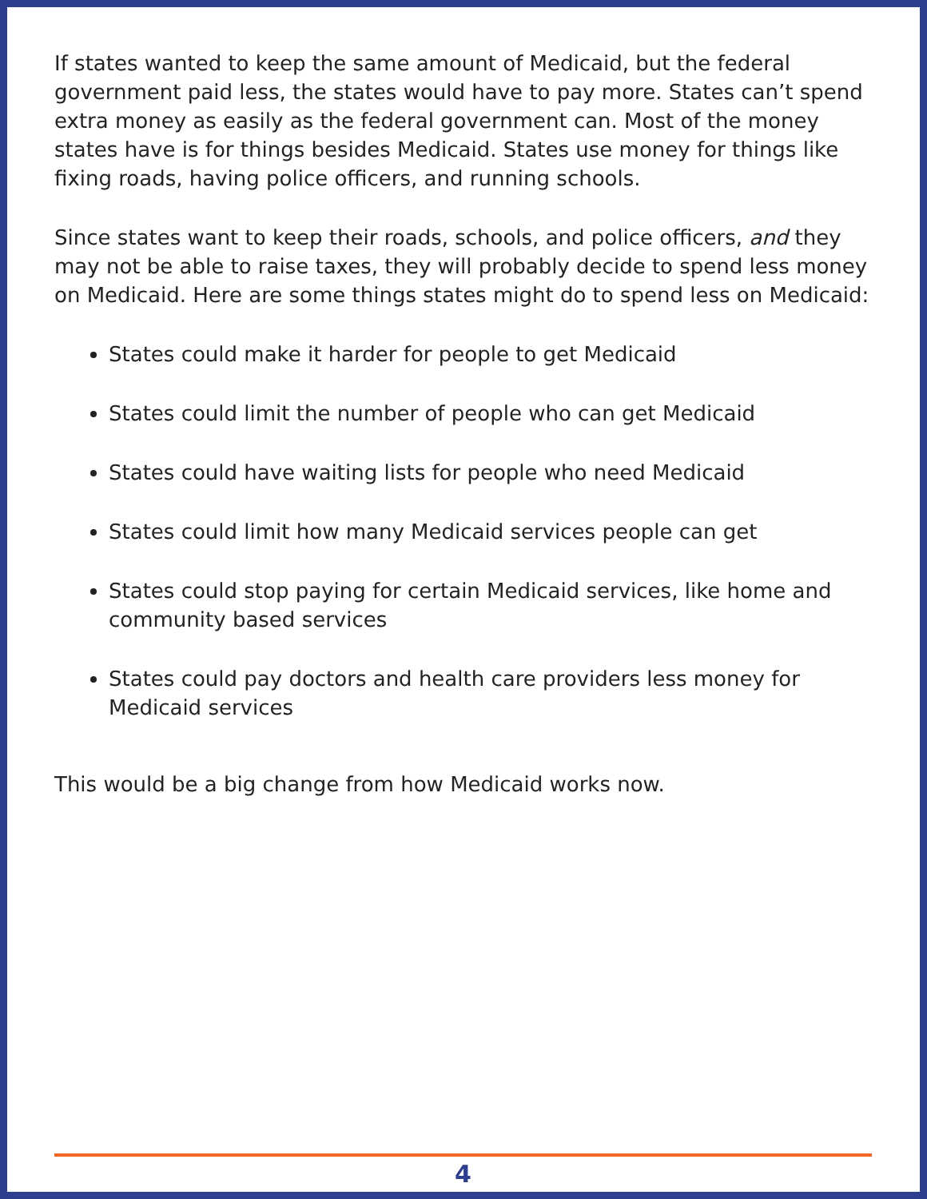If states wanted to keep the same amount of Medicaid, but the federal government paid less, the states would have to pay more. States can’t spend extra money as easily as the federal government can. Most of the money states have is for things besides Medicaid. States use money for things like fixing roads, having police officers, and running schools.
Since states want to keep their roads, schools, and police officers, and they may not be able to raise taxes, they will probably decide to spend less money on Medicaid. Here are some things states might do to spend less on Medicaid:
States could make it harder for people to get Medicaid
States could limit the number of people who can get Medicaid
States could have waiting lists for people who need Medicaid
States could limit how many Medicaid services people can get
States could stop paying for certain Medicaid services, like home and community based services
States could pay doctors and health care providers less money for Medicaid services
This would be a big change from how Medicaid works now.
4